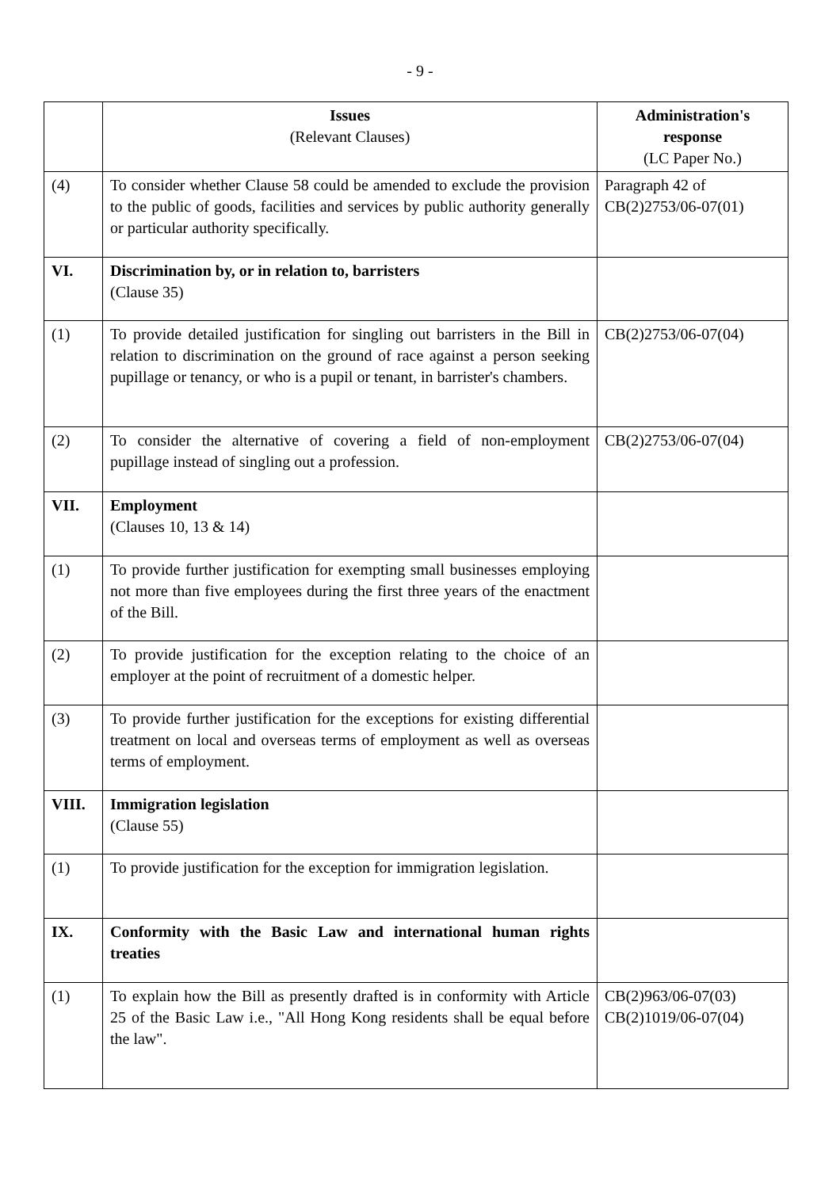- 9 -
| | Issues (Relevant Clauses) | Administration's response (LC Paper No.) |
| --- | --- | --- |
| (4) | To consider whether Clause 58 could be amended to exclude the provision to the public of goods, facilities and services by public authority generally or particular authority specifically. | Paragraph 42 of CB(2)2753/06-07(01) |
| VI. | Discrimination by, or in relation to, barristers (Clause 35) | |
| (1) | To provide detailed justification for singling out barristers in the Bill in relation to discrimination on the ground of race against a person seeking pupillage or tenancy, or who is a pupil or tenant, in barrister's chambers. | CB(2)2753/06-07(04) |
| (2) | To consider the alternative of covering a field of non-employment pupillage instead of singling out a profession. | CB(2)2753/06-07(04) |
| VII. | Employment (Clauses 10, 13 & 14) | |
| (1) | To provide further justification for exempting small businesses employing not more than five employees during the first three years of the enactment of the Bill. | |
| (2) | To provide justification for the exception relating to the choice of an employer at the point of recruitment of a domestic helper. | |
| (3) | To provide further justification for the exceptions for existing differential treatment on local and overseas terms of employment as well as overseas terms of employment. | |
| VIII. | Immigration legislation (Clause 55) | |
| (1) | To provide justification for the exception for immigration legislation. | |
| IX. | Conformity with the Basic Law and international human rights treaties | |
| (1) | To explain how the Bill as presently drafted is in conformity with Article 25 of the Basic Law i.e., "All Hong Kong residents shall be equal before the law". | CB(2)963/06-07(03) CB(2)1019/06-07(04) |